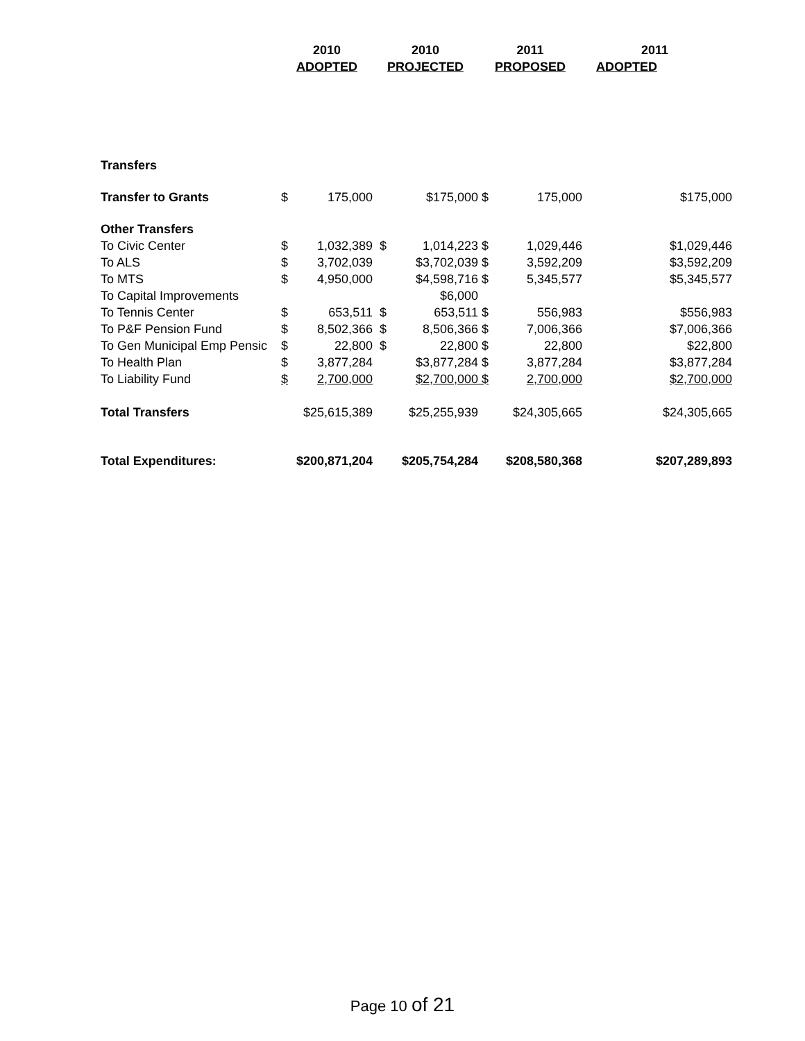| | 2010 | | 2010 | | 2011 | | 2011 |
| --- | --- | --- | --- | --- | --- | --- | --- |
| | ADOPTED | | PROJECTED | | PROPOSED | | ADOPTED |
| Transfers | | | | | | | |
| Transfer to Grants | $ | 175,000 | | $175,000 | $ | 175,000 | $175,000 |
| Other Transfers | | | | | | | |
| To Civic Center | $ | 1,032,389 | $ | 1,014,223 | $ | 1,029,446 | $1,029,446 |
| To ALS | $ | 3,702,039 | | $3,702,039 | $ | 3,592,209 | $3,592,209 |
| To MTS | $ | 4,950,000 | | $4,598,716 | $ | 5,345,577 | $5,345,577 |
| To Capital Improvements | | | | $6,000 | | | |
| To Tennis Center | $ | 653,511 | $ | 653,511 | $ | 556,983 | $556,983 |
| To P&F Pension Fund | $ | 8,502,366 | $ | 8,506,366 | $ | 7,006,366 | $7,006,366 |
| To Gen Municipal Emp Pensic | $ | 22,800 | $ | 22,800 | $ | 22,800 | $22,800 |
| To Health Plan | $ | 3,877,284 | | $3,877,284 | $ | 3,877,284 | $3,877,284 |
| To Liability Fund | $ | 2,700,000 | | $2,700,000 | $ | 2,700,000 | $2,700,000 |
| Total Transfers | $25,615,389 | | $25,255,939 | | $24,305,665 | | $24,305,665 |
| Total Expenditures: | $200,871,204 | | $205,754,284 | | $208,580,368 | | $207,289,893 |
Page 10 of 21